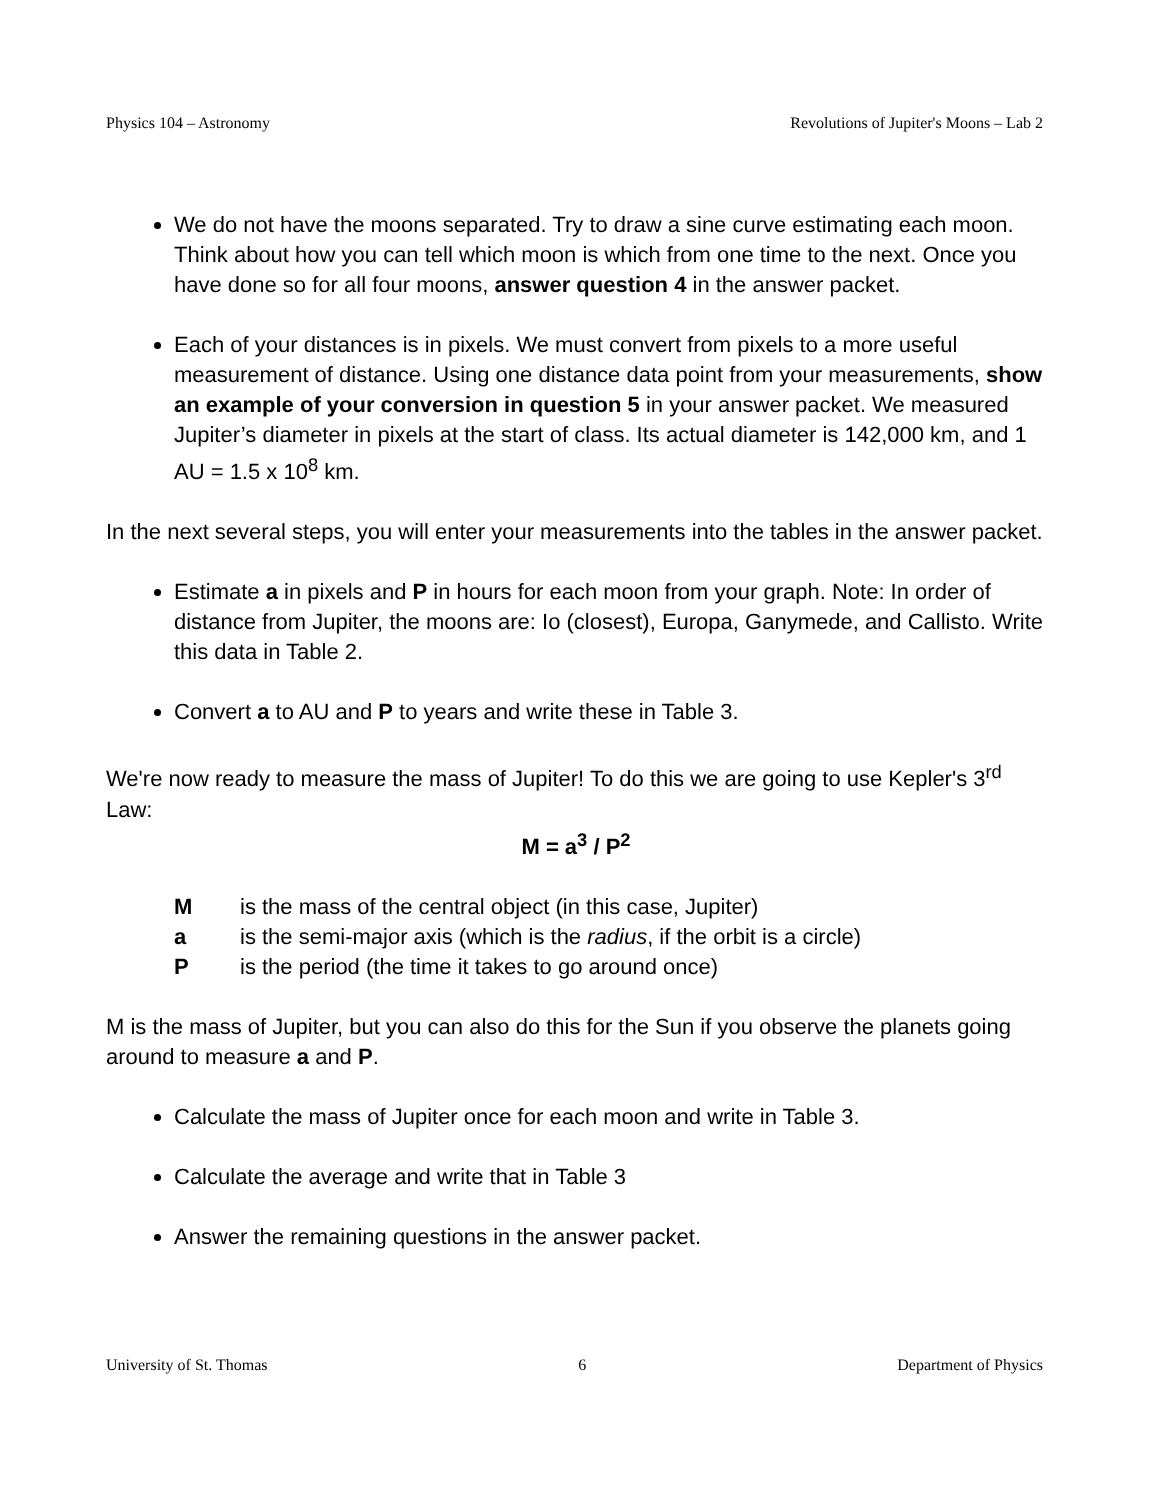Physics 104 – Astronomy Revolutions of Jupiter's Moons – Lab 2
We do not have the moons separated. Try to draw a sine curve estimating each moon. Think about how you can tell which moon is which from one time to the next. Once you have done so for all four moons, answer question 4 in the answer packet.
Each of your distances is in pixels. We must convert from pixels to a more useful measurement of distance. Using one distance data point from your measurements, show an example of your conversion in question 5 in your answer packet. We measured Jupiter’s diameter in pixels at the start of class. Its actual diameter is 142,000 km, and 1 AU = 1.5 x 10<sup>8</sup> km.
In the next several steps, you will enter your measurements into the tables in the answer packet.
Estimate a in pixels and P in hours for each moon from your graph. Note: In order of distance from Jupiter, the moons are: Io (closest), Europa, Ganymede, and Callisto. Write this data in Table 2.
Convert a to AU and P to years and write these in Table 3.
We're now ready to measure the mass of Jupiter! To do this we are going to use Kepler's 3<sup>rd</sup> Law:
M = a<sup>3</sup> / P<sup>2</sup>
Mis the mass of the central object (in this case, Jupiter)
a is the semi-major axis (which is the radius, if the orbit is a circle)
Pis the period (the time it takes to go around once)
M is the mass of Jupiter, but you can also do this for the Sun if you observe the planets going around to measure a and P.
Calculate the mass of Jupiter once for each moon and write in Table 3.
Calculate the average and write that in Table 3
Answer the remaining questions in the answer packet.
University of St. Thomas 6 Department of Physics